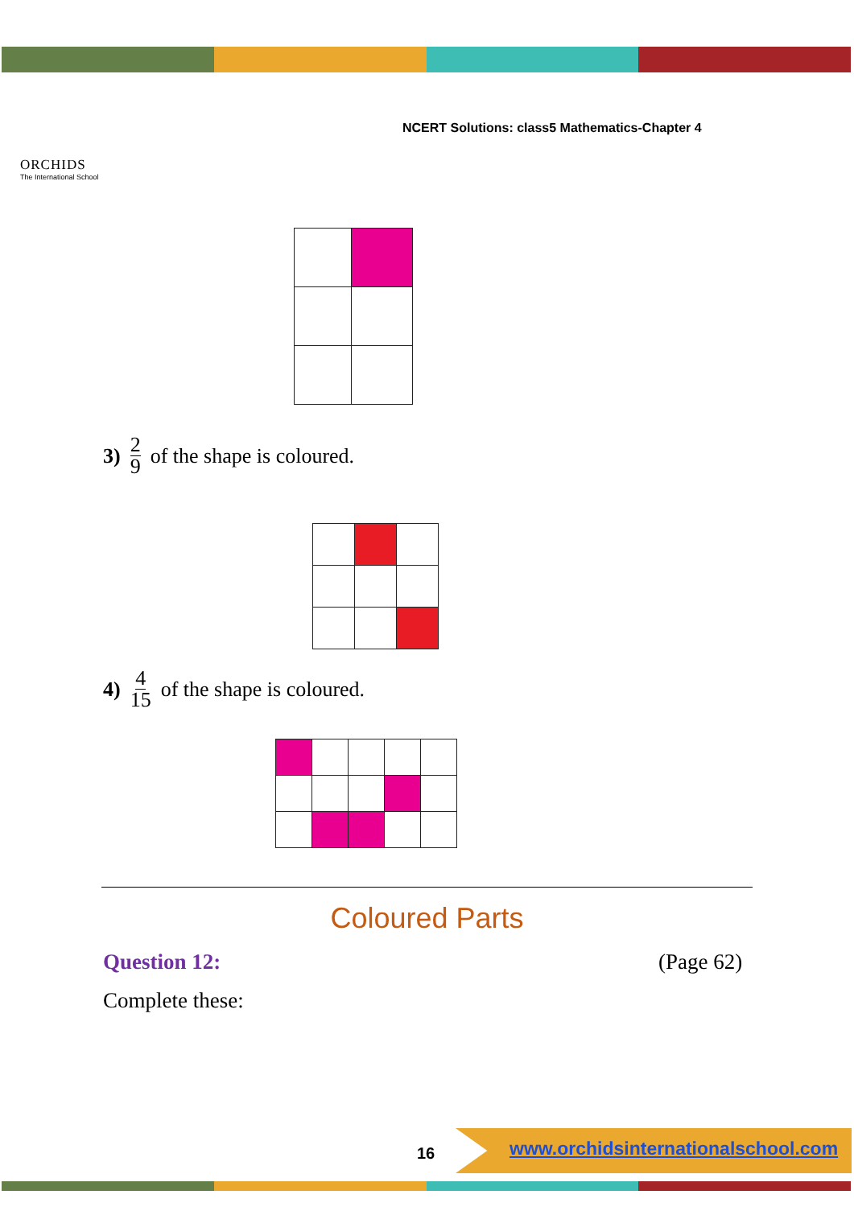ORCHIDS
The International School
NCERT Solutions: class5 Mathematics-Chapter 4
3) 2 9 of the shape is coloured.
4) 4 15 of the shape is coloured.
Coloured Parts
Question 12: (Page 62)
Complete these:
16
www.orchidsinternationalschool.com